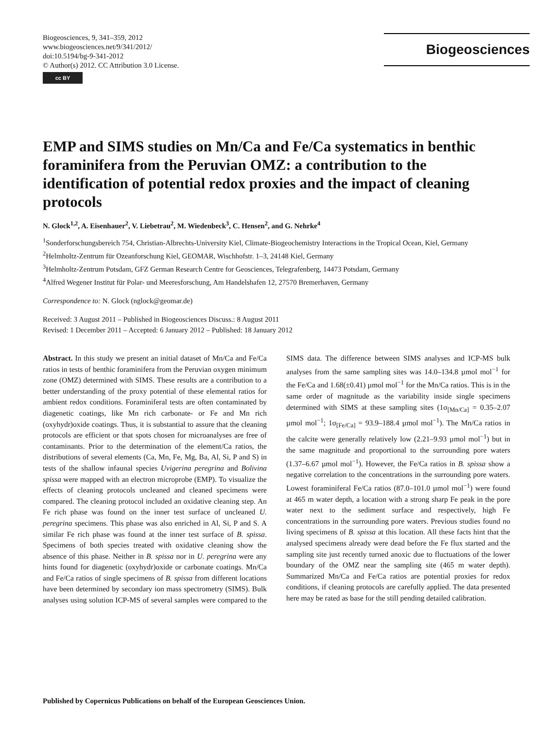Biogeosciences, 9, 341–359, 2012
www.biogeosciences.net/9/341/2012/
doi:10.5194/bg-9-341-2012
© Author(s) 2012. CC Attribution 3.0 License.
cc BY
Biogeosciences
EMP and SIMS studies on Mn/Ca and Fe/Ca systematics in benthic foraminifera from the Peruvian OMZ: a contribution to the identification of potential redox proxies and the impact of cleaning protocols
N. Glock<sup>1,2</sup>, A. Eisenhauer<sup>2</sup>, V. Liebetrau<sup>2</sup>, M. Wiedenbeck<sup>3</sup>, C. Hensen<sup>2</sup>, and G. Nehrke<sup>4</sup>
<sup>1</sup> Sonderforschungsbereich 754, Christian-Albrechts-University Kiel, Climate-Biogeochemistry Interactions in the Tropical Ocean, Kiel, Germany
<sup>2</sup> Helmholtz-Zentrum für Ozeanforschung Kiel, GEOMAR, Wischhofstr. 1–3, 24148 Kiel, Germany
<sup>3</sup> Helmholtz-Zentrum Potsdam, GFZ German Research Centre for Geosciences, Telegrafenberg, 14473 Potsdam, Germany
<sup>4</sup> Alfred Wegener Institut für Polar- und Meeresforschung, Am Handelshafen 12, 27570 Bremerhaven, Germany
Correspondence to: N. Glock (nglock@geomar.de)
Received: 3 August 2011 – Published in Biogeosciences Discuss.: 8 August 2011
Revised: 1 December 2011 – Accepted: 6 January 2012 – Published: 18 January 2012
Abstract. In this study we present an initial dataset of Mn/Ca and Fe/Ca ratios in tests of benthic foraminifera from the Peruvian oxygen minimum zone (OMZ) determined with SIMS. These results are a contribution to a better understanding of the proxy potential of these elemental ratios for ambient redox conditions. Foraminiferal tests are often contaminated by diagenetic coatings, like Mn rich carbonate- or Fe and Mn rich (oxyhydr)oxide coatings. Thus, it is substantial to assure that the cleaning protocols are efficient or that spots chosen for microanalyses are free of contaminants. Prior to the determination of the element/Ca ratios, the distributions of several elements (Ca, Mn, Fe, Mg, Ba, Al, Si, P and S) in tests of the shallow infaunal species Uvigerina peregrina and Bolivina spissa were mapped with an electron microprobe (EMP). To visualize the effects of cleaning protocols uncleaned and cleaned specimens were compared. The cleaning protocol included an oxidative cleaning step. An Fe rich phase was found on the inner test surface of uncleaned U. peregrina specimens. This phase was also enriched in Al, Si, P and S. A similar Fe rich phase was found at the inner test surface of B. spissa. Specimens of both species treated with oxidative cleaning show the absence of this phase. Neither in B. spissa nor in U. peregrina were any hints found for diagenetic (oxyhydr)oxide or carbonate coatings. Mn/Ca and Fe/Ca ratios of single specimens of B. spissa from different locations have been determined by secondary ion mass spectrometry (SIMS). Bulk analyses using solution ICP-MS of several samples were compared to the SIMS data. The difference between SIMS analyses and ICP-MS bulk analyses from the same sampling sites was 14.0–134.8 µmol mol<sup>−1</sup> for the Fe/Ca and 1.68(±0.41) µmol mol<sup>−1</sup> for the Mn/Ca ratios. This is in the same order of magnitude as the variability inside single specimens determined with SIMS at these sampling sites (1σ<sub>[Mn/Ca]</sub> = 0.35–2.07 µmol mol<sup>−1</sup>; 1σ<sub>[Fe/Ca]</sub> = 93.9–188.4 µmol mol<sup>−1</sup>). The Mn/Ca ratios in the calcite were generally relatively low (2.21–9.93 µmol mol<sup>−1</sup>) but in the same magnitude and proportional to the surrounding pore waters (1.37–6.67 µmol mol<sup>−1</sup>). However, the Fe/Ca ratios in B. spissa show a negative correlation to the concentrations in the surrounding pore waters. Lowest foraminiferal Fe/Ca ratios (87.0–101.0 µmol mol<sup>−1</sup>) were found at 465 m water depth, a location with a strong sharp Fe peak in the pore water next to the sediment surface and respectively, high Fe concentrations in the surrounding pore waters. Previous studies found no living specimens of B. spissa at this location. All these facts hint that the analysed specimens already were dead before the Fe flux started and the sampling site just recently turned anoxic due to fluctuations of the lower boundary of the OMZ near the sampling site (465 m water depth). Summarized Mn/Ca and Fe/Ca ratios are potential proxies for redox conditions, if cleaning protocols are carefully applied. The data presented here may be rated as base for the still pending detailed calibration.
Published by Copernicus Publications on behalf of the European Geosciences Union.